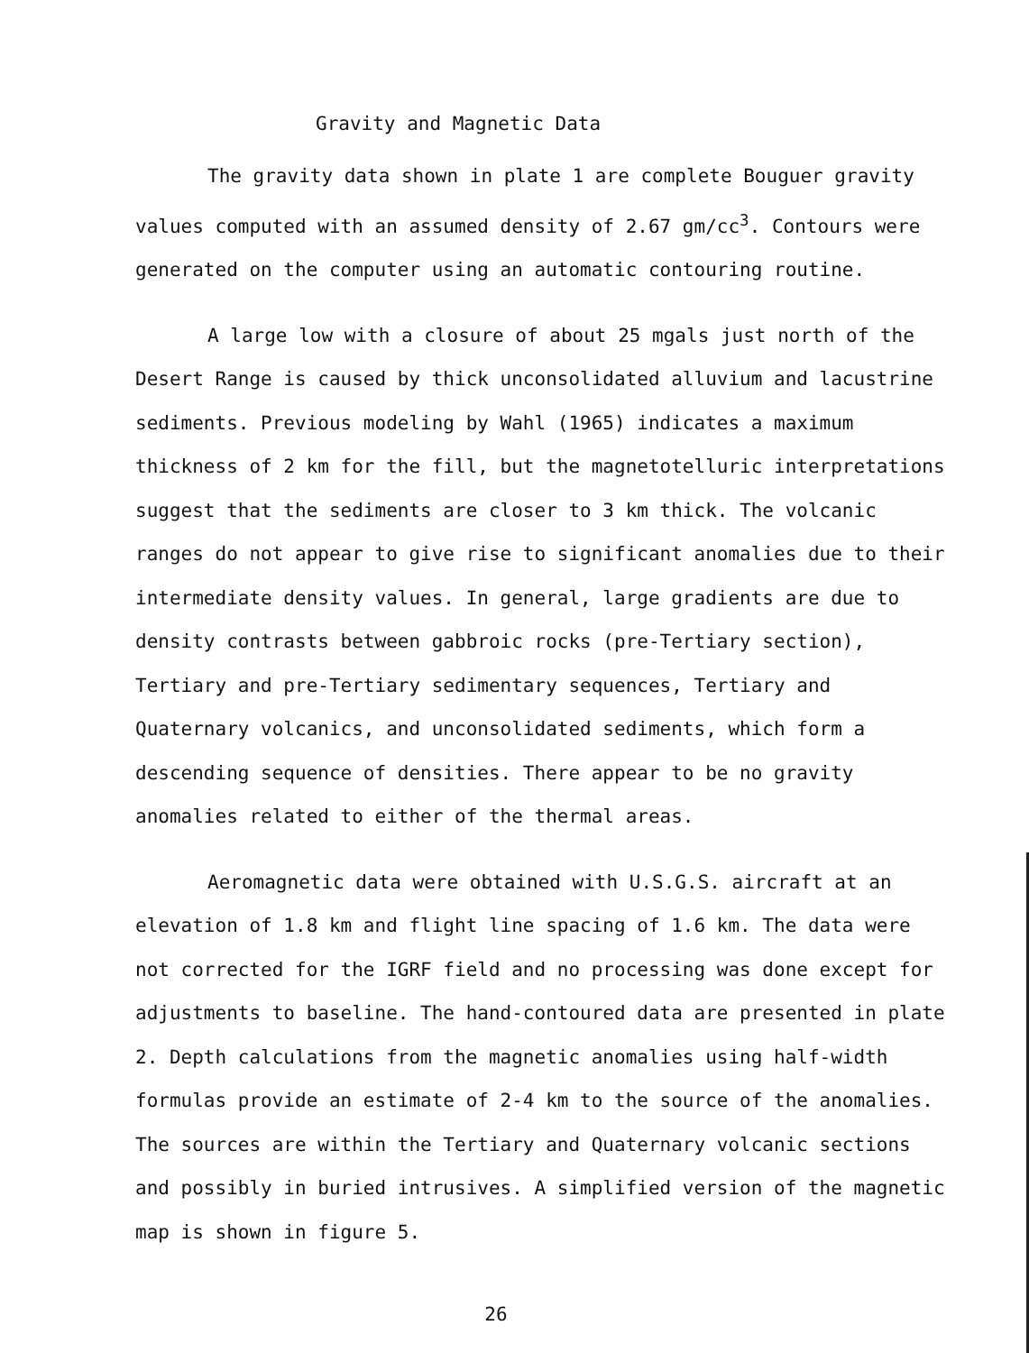Gravity and Magnetic Data
The gravity data shown in plate 1 are complete Bouguer gravity values computed with an assumed density of 2.67 gm/cc<sup>3</sup>. Contours were generated on the computer using an automatic contouring routine.
A large low with a closure of about 25 mgals just north of the Desert Range is caused by thick unconsolidated alluvium and lacustrine sediments. Previous modeling by Wahl (1965) indicates a maximum thickness of 2 km for the fill, but the magnetotelluric interpretations suggest that the sediments are closer to 3 km thick. The volcanic ranges do not appear to give rise to significant anomalies due to their intermediate density values. In general, large gradients are due to density contrasts between gabbroic rocks (pre-Tertiary section), Tertiary and pre-Tertiary sedimentary sequences, Tertiary and Quaternary volcanics, and unconsolidated sediments, which form a descending sequence of densities. There appear to be no gravity anomalies related to either of the thermal areas.
Aeromagnetic data were obtained with U.S.G.S. aircraft at an elevation of 1.8 km and flight line spacing of 1.6 km. The data were not corrected for the IGRF field and no processing was done except for adjustments to baseline. The hand-contoured data are presented in plate 2. Depth calculations from the magnetic anomalies using half-width formulas provide an estimate of 2-4 km to the source of the anomalies. The sources are within the Tertiary and Quaternary volcanic sections and possibly in buried intrusives. A simplified version of the magnetic map is shown in figure 5.
26